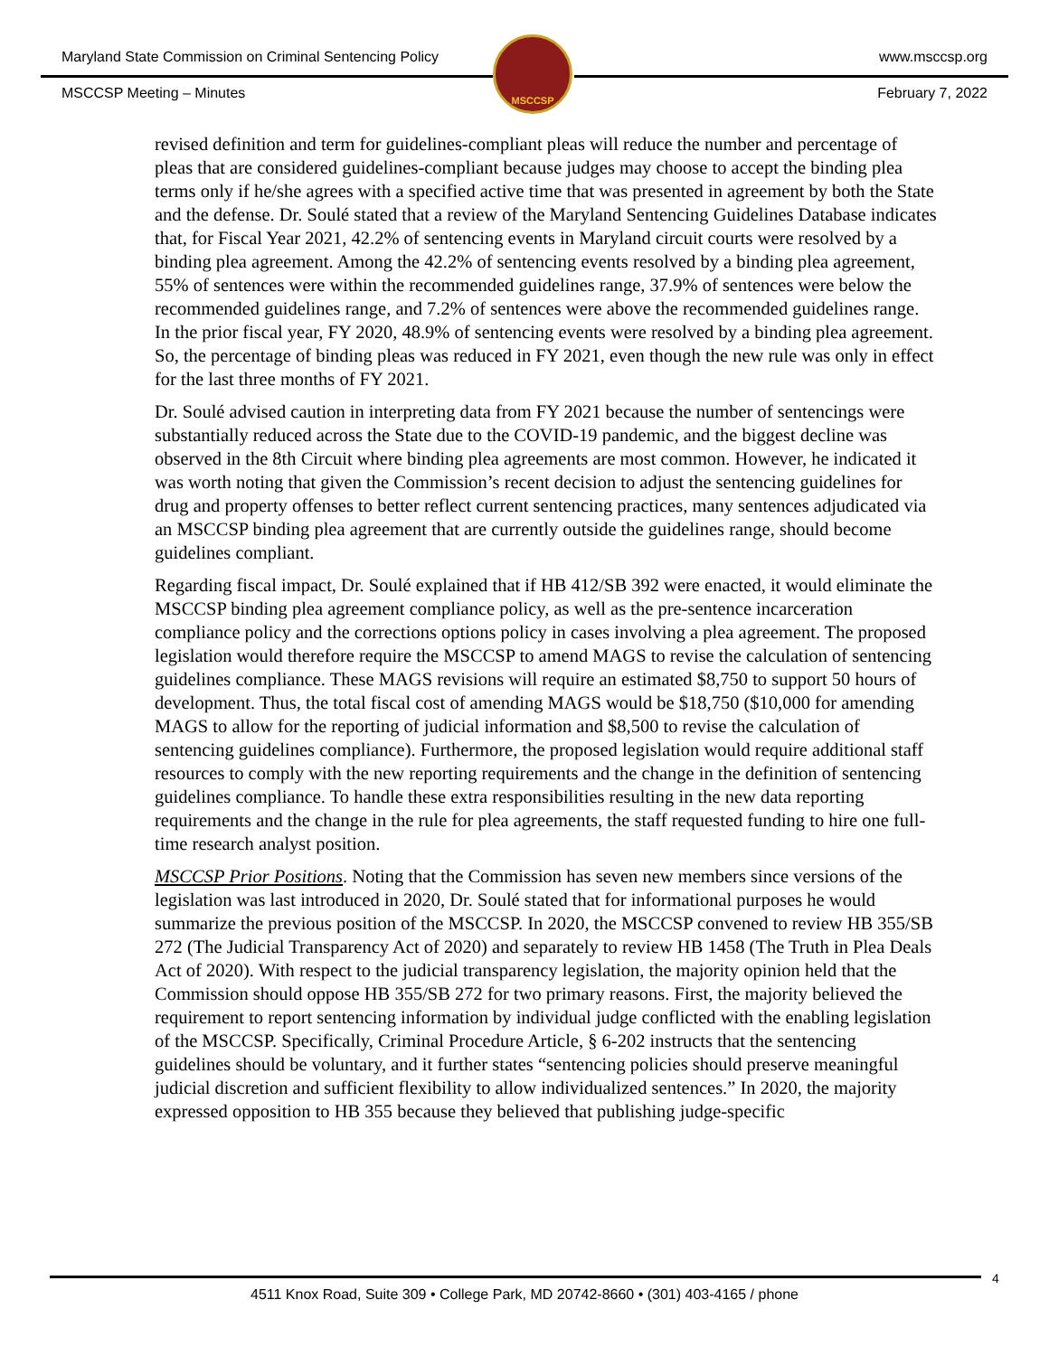Maryland State Commission on Criminal Sentencing Policy www.msccsp.org
MSCCSP
MSCCSP Meeting – Minutes February 7, 2022
revised definition and term for guidelines-compliant pleas will reduce the number and percentage of pleas that are considered guidelines-compliant because judges may choose to accept the binding plea terms only if he/she agrees with a specified active time that was presented in agreement by both the State and the defense. Dr. Soulé stated that a review of the Maryland Sentencing Guidelines Database indicates that, for Fiscal Year 2021, 42.2% of sentencing events in Maryland circuit courts were resolved by a binding plea agreement. Among the 42.2% of sentencing events resolved by a binding plea agreement, 55% of sentences were within the recommended guidelines range, 37.9% of sentences were below the recommended guidelines range, and 7.2% of sentences were above the recommended guidelines range. In the prior fiscal year, FY 2020, 48.9% of sentencing events were resolved by a binding plea agreement. So, the percentage of binding pleas was reduced in FY 2021, even though the new rule was only in effect for the last three months of FY 2021.
Dr. Soulé advised caution in interpreting data from FY 2021 because the number of sentencings were substantially reduced across the State due to the COVID-19 pandemic, and the biggest decline was observed in the 8th Circuit where binding plea agreements are most common. However, he indicated it was worth noting that given the Commission’s recent decision to adjust the sentencing guidelines for drug and property offenses to better reflect current sentencing practices, many sentences adjudicated via an MSCCSP binding plea agreement that are currently outside the guidelines range, should become guidelines compliant.
Regarding fiscal impact, Dr. Soulé explained that if HB 412/SB 392 were enacted, it would eliminate the MSCCSP binding plea agreement compliance policy, as well as the pre-sentence incarceration compliance policy and the corrections options policy in cases involving a plea agreement. The proposed legislation would therefore require the MSCCSP to amend MAGS to revise the calculation of sentencing guidelines compliance. These MAGS revisions will require an estimated $8,750 to support 50 hours of development. Thus, the total fiscal cost of amending MAGS would be $18,750 ($10,000 for amending MAGS to allow for the reporting of judicial information and $8,500 to revise the calculation of sentencing guidelines compliance). Furthermore, the proposed legislation would require additional staff resources to comply with the new reporting requirements and the change in the definition of sentencing guidelines compliance. To handle these extra responsibilities resulting in the new data reporting requirements and the change in the rule for plea agreements, the staff requested funding to hire one full-time research analyst position.
MSCCSP Prior Positions. Noting that the Commission has seven new members since versions of the legislation was last introduced in 2020, Dr. Soulé stated that for informational purposes he would summarize the previous position of the MSCCSP. In 2020, the MSCCSP convened to review HB 355/SB 272 (The Judicial Transparency Act of 2020) and separately to review HB 1458 (The Truth in Plea Deals Act of 2020). With respect to the judicial transparency legislation, the majority opinion held that the Commission should oppose HB 355/SB 272 for two primary reasons. First, the majority believed the requirement to report sentencing information by individual judge conflicted with the enabling legislation of the MSCCSP. Specifically, Criminal Procedure Article, § 6-202 instructs that the sentencing guidelines should be voluntary, and it further states “sentencing policies should preserve meaningful judicial discretion and sufficient flexibility to allow individualized sentences.” In 2020, the majority expressed opposition to HB 355 because they believed that publishing judge-specific
4
4511 Knox Road, Suite 309 • College Park, MD 20742-8660 • (301) 403-4165 / phone